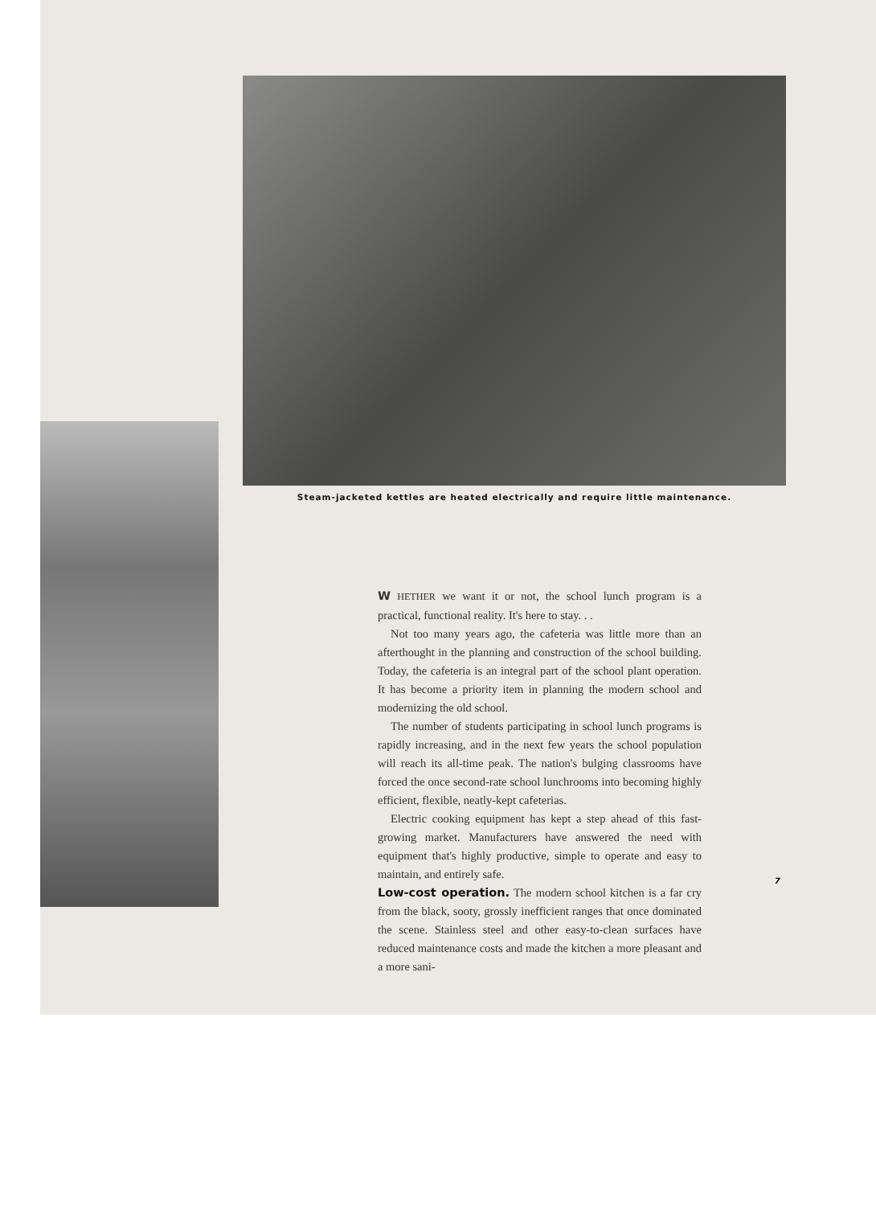Steam-jacketed kettles are heated electrically and require little maintenance.
W HETHER we want it or not, the school lunch program is a practical, functional reality. It's here to stay. . .
Not too many years ago, the cafeteria was little more than an afterthought in the planning and construction of the school building. Today, the cafeteria is an integral part of the school plant operation. It has become a priority item in planning the modern school and modernizing the old school.
The number of students participating in school lunch programs is rapidly increasing, and in the next few years the school population will reach its all-time peak. The nation's bulging classrooms have forced the once second-rate school lunchrooms into becoming highly efficient, flexible, neatly-kept cafeterias.
Electric cooking equipment has kept a step ahead of this fast-growing market. Manufacturers have answered the need with equipment that's highly productive, simple to operate and easy to maintain, and entirely safe.
Low-cost operation. The modern school kitchen is a far cry from the black, sooty, grossly inefficient ranges that once dominated the scene. Stainless steel and other easy-to-clean surfaces have reduced maintenance costs and made the kitchen a more pleasant and a more sani-
7